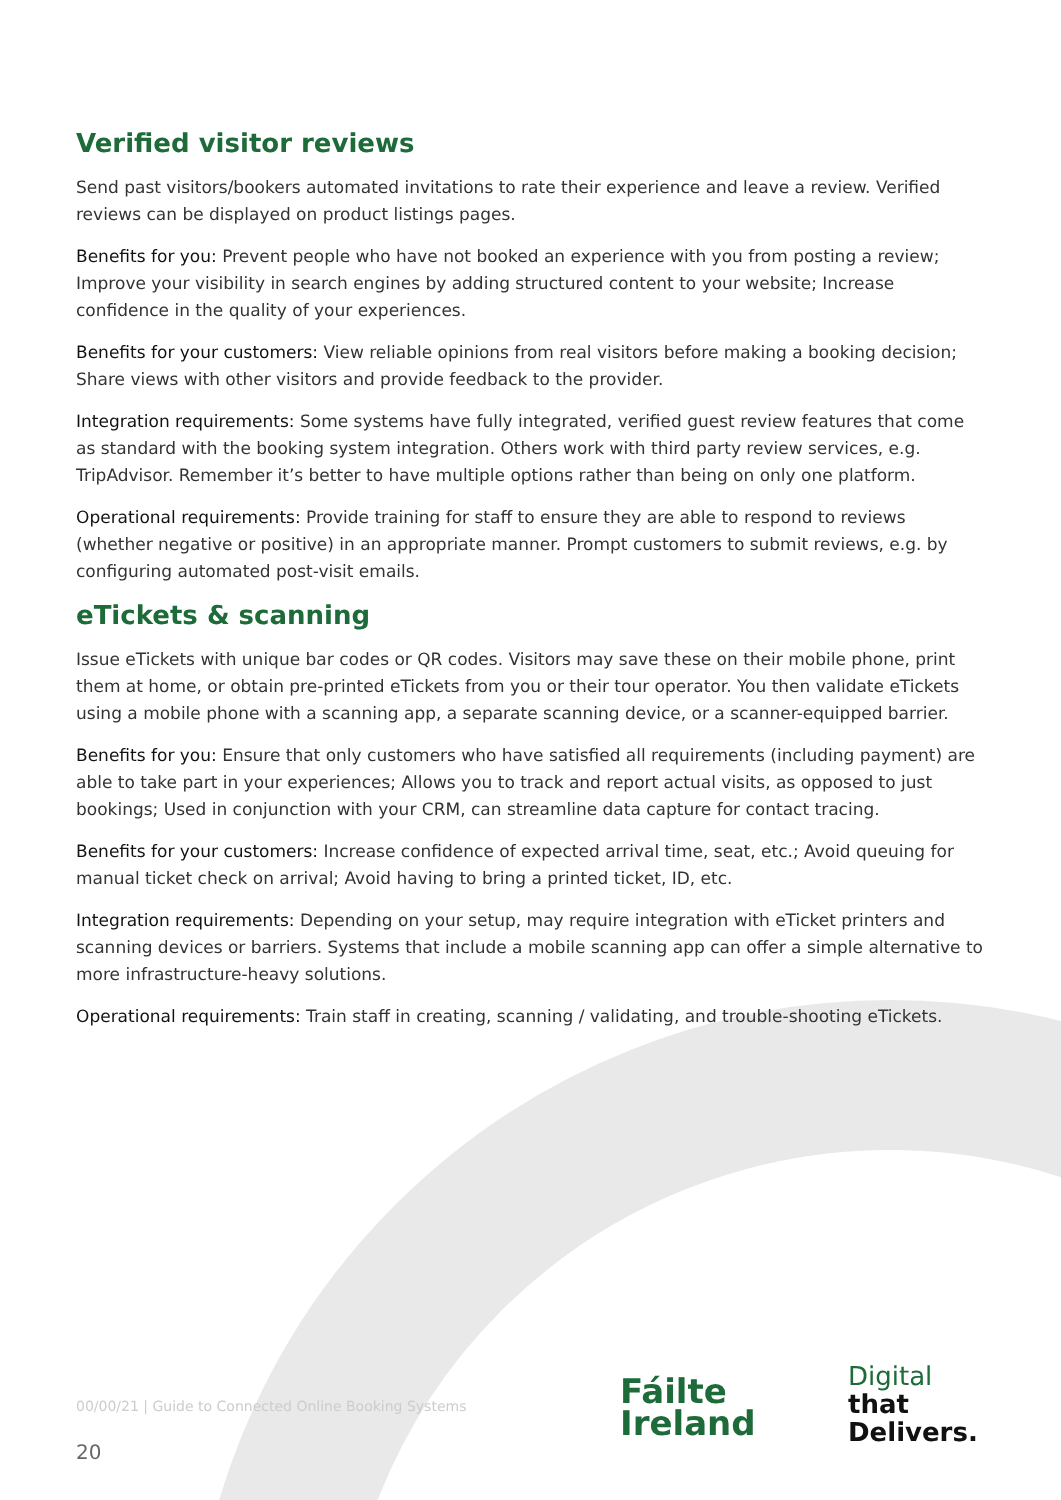Verified visitor reviews
Send past visitors/bookers automated invitations to rate their experience and leave a review. Verified reviews can be displayed on product listings pages.
Benefits for you: Prevent people who have not booked an experience with you from posting a review; Improve your visibility in search engines by adding structured content to your website; Increase confidence in the quality of your experiences.
Benefits for your customers: View reliable opinions from real visitors before making a booking decision; Share views with other visitors and provide feedback to the provider.
Integration requirements: Some systems have fully integrated, verified guest review features that come as standard with the booking system integration. Others work with third party review services, e.g. TripAdvisor. Remember it’s better to have multiple options rather than being on only one platform.
Operational requirements: Provide training for staff to ensure they are able to respond to reviews (whether negative or positive) in an appropriate manner. Prompt customers to submit reviews, e.g. by configuring automated post-visit emails.
eTickets & scanning
Issue eTickets with unique bar codes or QR codes. Visitors may save these on their mobile phone, print them at home, or obtain pre-printed eTickets from you or their tour operator. You then validate eTickets using a mobile phone with a scanning app, a separate scanning device, or a scanner-equipped barrier.
Benefits for you: Ensure that only customers who have satisfied all requirements (including payment) are able to take part in your experiences; Allows you to track and report actual visits, as opposed to just bookings; Used in conjunction with your CRM, can streamline data capture for contact tracing.
Benefits for your customers: Increase confidence of expected arrival time, seat, etc.; Avoid queuing for manual ticket check on arrival; Avoid having to bring a printed ticket, ID, etc.
Integration requirements: Depending on your setup, may require integration with eTicket printers and scanning devices or barriers. Systems that include a mobile scanning app can offer a simple alternative to more infrastructure-heavy solutions.
Operational requirements: Train staff in creating, scanning / validating, and trouble-shooting eTickets.
00/00/21 | Guide to Connected Online Booking Systems
Fáilte
Ireland
Digital
that
Delivers.
20